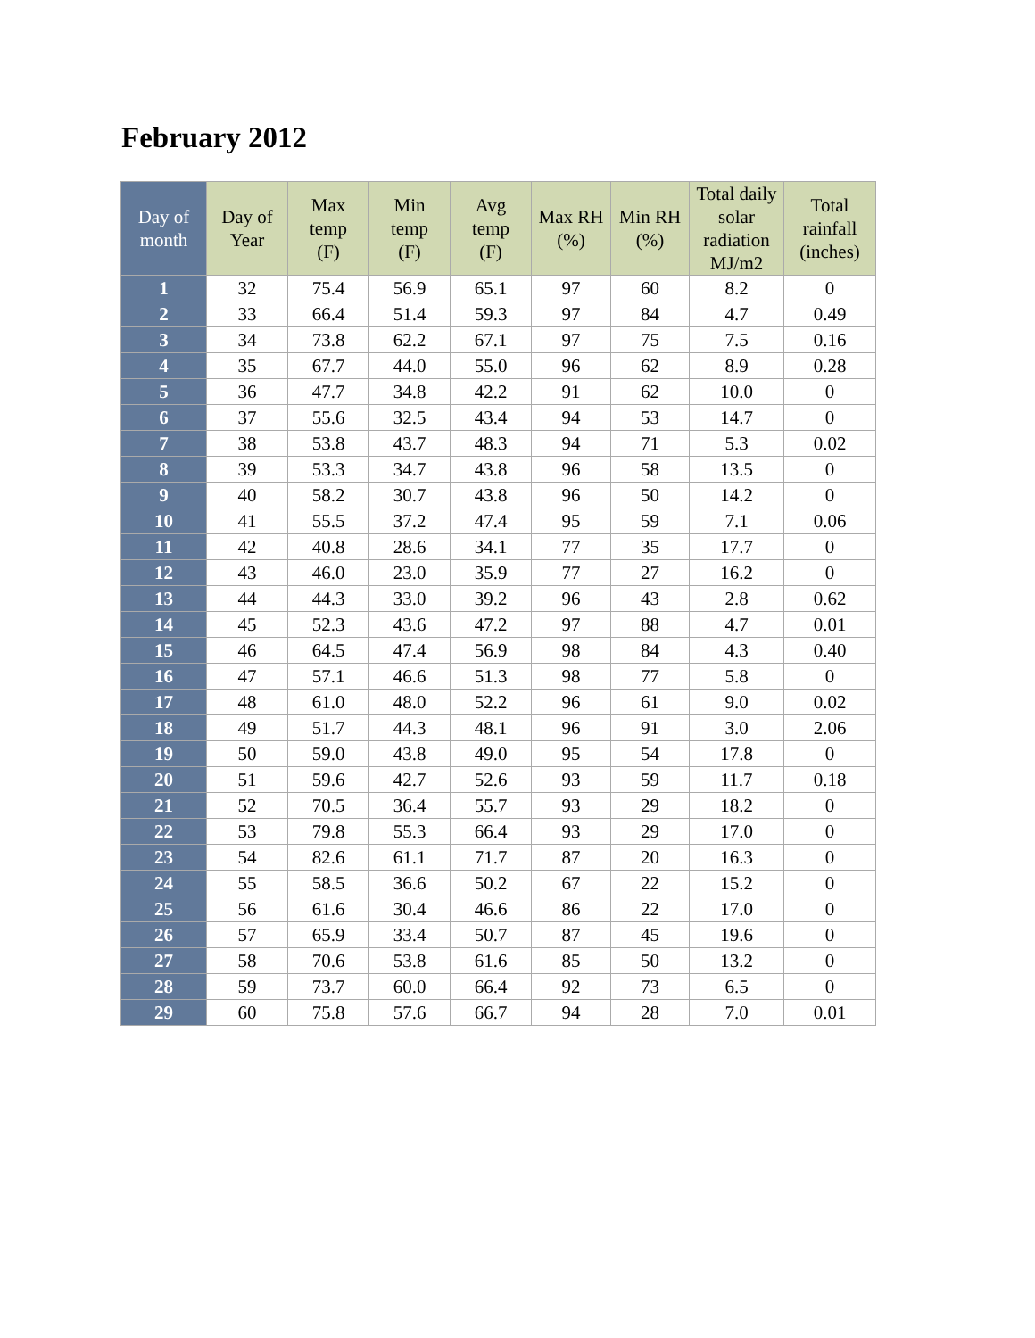February 2012
| Day of month | Day of Year | Max temp (F) | Min temp (F) | Avg temp (F) | Max RH (%) | Min RH (%) | Total daily solar radiation MJ/m2 | Total rainfall (inches) |
| --- | --- | --- | --- | --- | --- | --- | --- | --- |
| 1 | 32 | 75.4 | 56.9 | 65.1 | 97 | 60 | 8.2 | 0 |
| 2 | 33 | 66.4 | 51.4 | 59.3 | 97 | 84 | 4.7 | 0.49 |
| 3 | 34 | 73.8 | 62.2 | 67.1 | 97 | 75 | 7.5 | 0.16 |
| 4 | 35 | 67.7 | 44.0 | 55.0 | 96 | 62 | 8.9 | 0.28 |
| 5 | 36 | 47.7 | 34.8 | 42.2 | 91 | 62 | 10.0 | 0 |
| 6 | 37 | 55.6 | 32.5 | 43.4 | 94 | 53 | 14.7 | 0 |
| 7 | 38 | 53.8 | 43.7 | 48.3 | 94 | 71 | 5.3 | 0.02 |
| 8 | 39 | 53.3 | 34.7 | 43.8 | 96 | 58 | 13.5 | 0 |
| 9 | 40 | 58.2 | 30.7 | 43.8 | 96 | 50 | 14.2 | 0 |
| 10 | 41 | 55.5 | 37.2 | 47.4 | 95 | 59 | 7.1 | 0.06 |
| 11 | 42 | 40.8 | 28.6 | 34.1 | 77 | 35 | 17.7 | 0 |
| 12 | 43 | 46.0 | 23.0 | 35.9 | 77 | 27 | 16.2 | 0 |
| 13 | 44 | 44.3 | 33.0 | 39.2 | 96 | 43 | 2.8 | 0.62 |
| 14 | 45 | 52.3 | 43.6 | 47.2 | 97 | 88 | 4.7 | 0.01 |
| 15 | 46 | 64.5 | 47.4 | 56.9 | 98 | 84 | 4.3 | 0.40 |
| 16 | 47 | 57.1 | 46.6 | 51.3 | 98 | 77 | 5.8 | 0 |
| 17 | 48 | 61.0 | 48.0 | 52.2 | 96 | 61 | 9.0 | 0.02 |
| 18 | 49 | 51.7 | 44.3 | 48.1 | 96 | 91 | 3.0 | 2.06 |
| 19 | 50 | 59.0 | 43.8 | 49.0 | 95 | 54 | 17.8 | 0 |
| 20 | 51 | 59.6 | 42.7 | 52.6 | 93 | 59 | 11.7 | 0.18 |
| 21 | 52 | 70.5 | 36.4 | 55.7 | 93 | 29 | 18.2 | 0 |
| 22 | 53 | 79.8 | 55.3 | 66.4 | 93 | 29 | 17.0 | 0 |
| 23 | 54 | 82.6 | 61.1 | 71.7 | 87 | 20 | 16.3 | 0 |
| 24 | 55 | 58.5 | 36.6 | 50.2 | 67 | 22 | 15.2 | 0 |
| 25 | 56 | 61.6 | 30.4 | 46.6 | 86 | 22 | 17.0 | 0 |
| 26 | 57 | 65.9 | 33.4 | 50.7 | 87 | 45 | 19.6 | 0 |
| 27 | 58 | 70.6 | 53.8 | 61.6 | 85 | 50 | 13.2 | 0 |
| 28 | 59 | 73.7 | 60.0 | 66.4 | 92 | 73 | 6.5 | 0 |
| 29 | 60 | 75.8 | 57.6 | 66.7 | 94 | 28 | 7.0 | 0.01 |